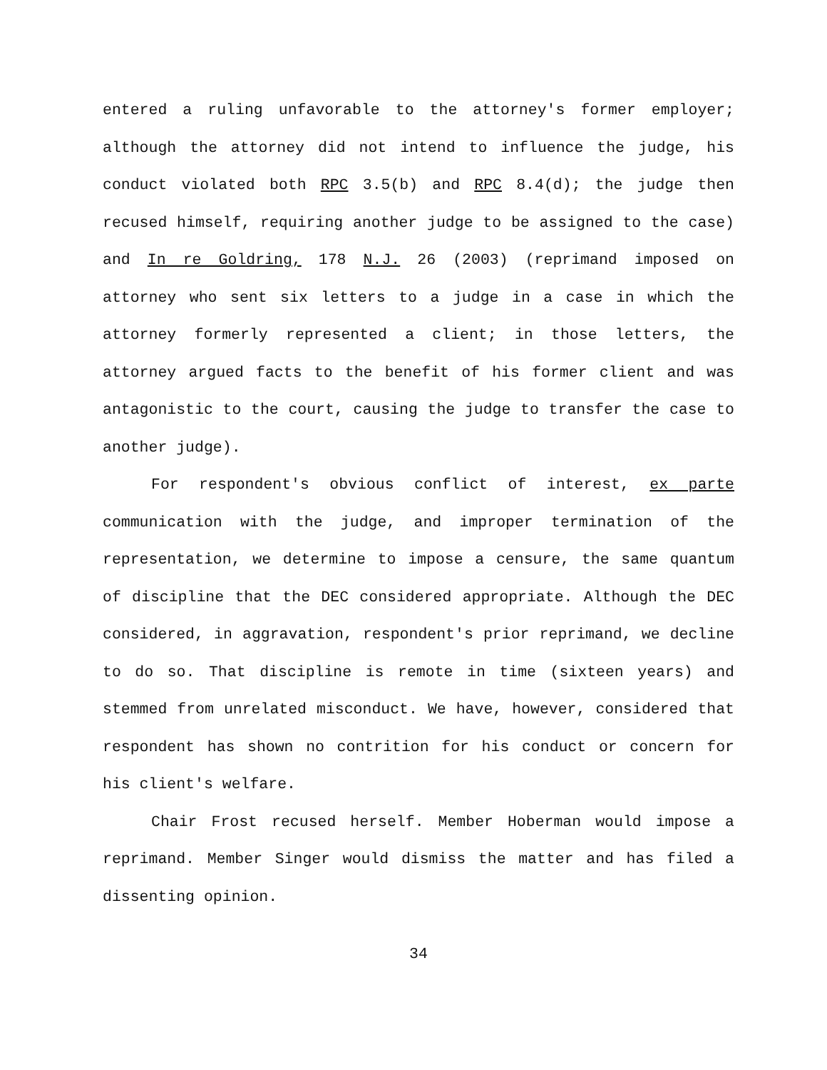entered a ruling unfavorable to the attorney's former employer; although the attorney did not intend to influence the judge, his conduct violated both RPC 3.5(b) and RPC 8.4(d); the judge then recused himself, requiring another judge to be assigned to the case) and In re Goldring, 178 N.J. 26 (2003) (reprimand imposed on attorney who sent six letters to a judge in a case in which the attorney formerly represented a client; in those letters, the attorney argued facts to the benefit of his former client and was antagonistic to the court, causing the judge to transfer the case to another judge).
For respondent's obvious conflict of interest, ex parte communication with the judge, and improper termination of the representation, we determine to impose a censure, the same quantum of discipline that the DEC considered appropriate. Although the DEC considered, in aggravation, respondent's prior reprimand, we decline to do so. That discipline is remote in time (sixteen years) and stemmed from unrelated misconduct. We have, however, considered that respondent has shown no contrition for his conduct or concern for his client's welfare.
Chair Frost recused herself. Member Hoberman would impose a reprimand. Member Singer would dismiss the matter and has filed a dissenting opinion.
34